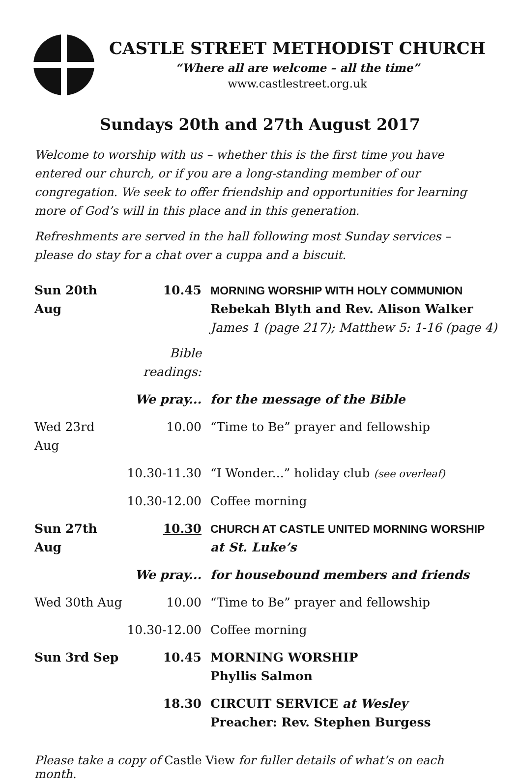CASTLE STREET METHODIST CHURCH
“Where all are welcome – all the time”
www.castlestreet.org.uk
Sundays 20th and 27th August 2017
Welcome to worship with us – whether this is the first time you have entered our church, or if you are a long-standing member of our congregation. We seek to offer friendship and opportunities for learning more of God’s will in this place and in this generation.
Refreshments are served in the hall following most Sunday services – please do stay for a chat over a cuppa and a biscuit.
| Sun 20th Aug | 10.45 | MORNING WORSHIP WITH HOLY COMMUNION Rebekah Blyth and Rev. Alison Walker James 1 (page 217); Matthew 5: 1-16 (page 4) |
| | Bible readings: | |
| | We pray... | for the message of the Bible |
| Wed 23rd Aug | 10.00 | “Time to Be” prayer and fellowship |
| | 10.30-11.30 | “I Wonder...” holiday club (see overleaf) |
| | 10.30-12.00 | Coffee morning |
| Sun 27th Aug | 10.30 | CHURCH AT CASTLE UNITED MORNING WORSHIP at St. Luke’s |
| | We pray... | for housebound members and friends |
| Wed 30th Aug | 10.00 | “Time to Be” prayer and fellowship |
| | 10.30-12.00 | Coffee morning |
| Sun 3rd Sep | 10.45 | MORNING WORSHIP Phyllis Salmon |
| | 18.30 | CIRCUIT SERVICE at Wesley Preacher: Rev. Stephen Burgess |
Please take a copy of Castle View for fuller details of what’s on each month.